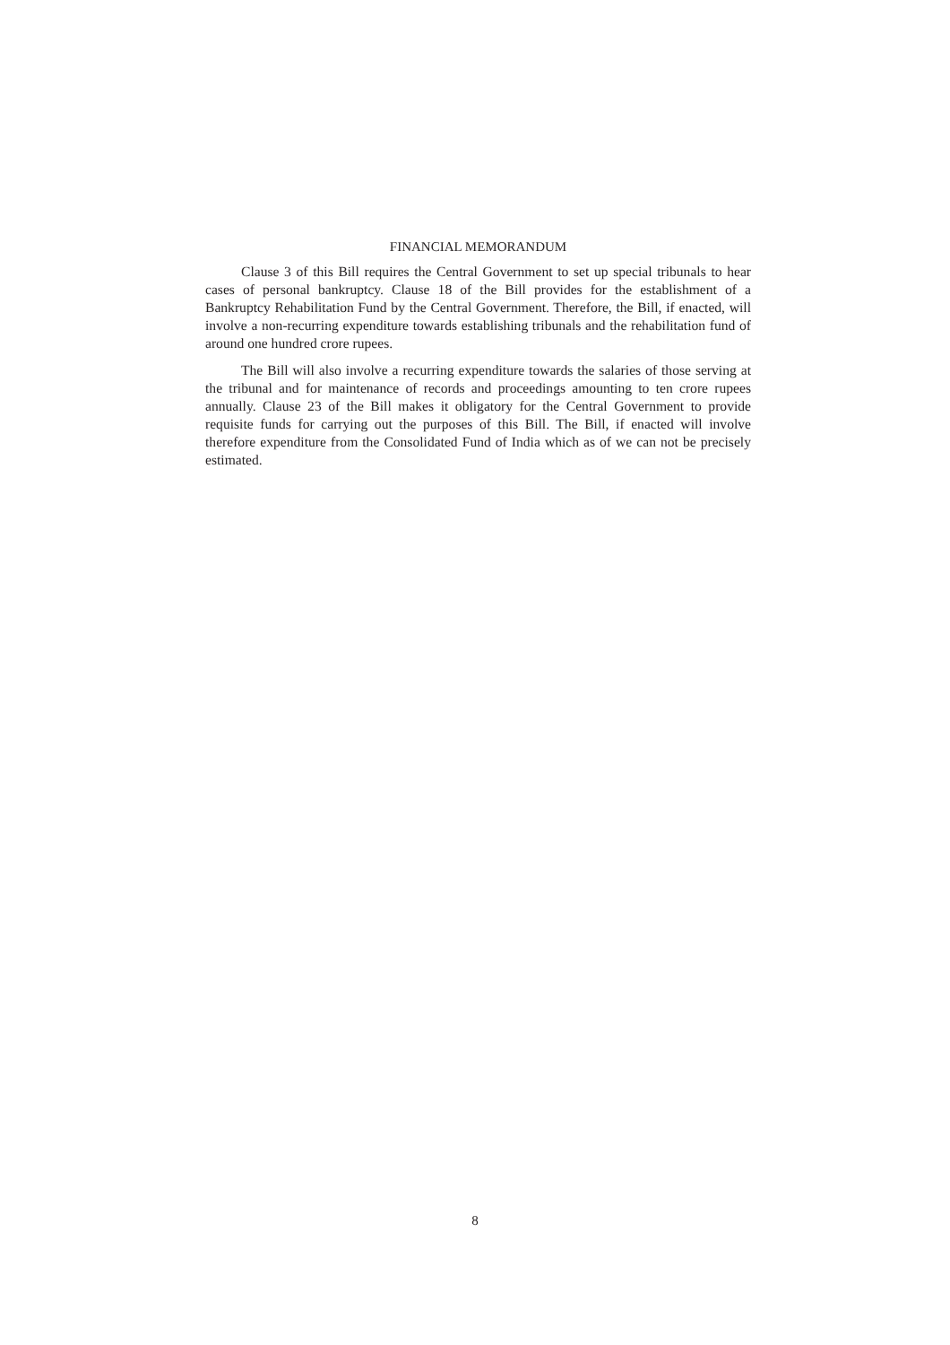FINANCIAL MEMORANDUM
Clause 3 of this Bill requires the Central Government to set up special tribunals to hear cases of personal bankruptcy. Clause 18 of the Bill provides for the establishment of a Bankruptcy Rehabilitation Fund by the Central Government. Therefore, the Bill, if enacted, will involve a non-recurring expenditure towards establishing tribunals and the rehabilitation fund of around one hundred crore rupees.
The Bill will also involve a recurring expenditure towards the salaries of those serving at the tribunal and for maintenance of records and proceedings amounting to ten crore rupees annually. Clause 23 of the Bill makes it obligatory for the Central Government to provide requisite funds for carrying out the purposes of this Bill. The Bill, if enacted will involve therefore expenditure from the Consolidated Fund of India which as of we can not be precisely estimated.
8